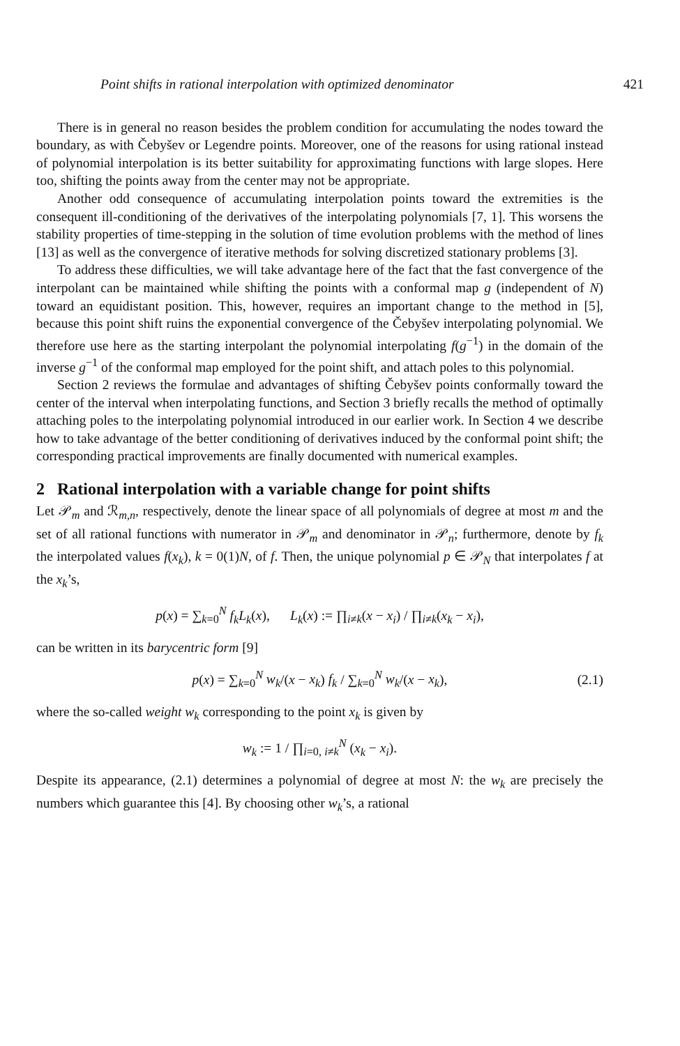Point shifts in rational interpolation with optimized denominator 421
There is in general no reason besides the problem condition for accumulating the nodes toward the boundary, as with Čebyšev or Legendre points. Moreover, one of the reasons for using rational instead of polynomial interpolation is its better suitability for approximating functions with large slopes. Here too, shifting the points away from the center may not be appropriate.
Another odd consequence of accumulating interpolation points toward the extremities is the consequent ill-conditioning of the derivatives of the interpolating polynomials [7, 1]. This worsens the stability properties of time-stepping in the solution of time evolution problems with the method of lines [13] as well as the convergence of iterative methods for solving discretized stationary problems [3].
To address these difficulties, we will take advantage here of the fact that the fast convergence of the interpolant can be maintained while shifting the points with a conformal map g (independent of N) toward an equidistant position. This, however, requires an important change to the method in [5], because this point shift ruins the exponential convergence of the Čebyšev interpolating polynomial. We therefore use here as the starting interpolant the polynomial interpolating f(g<sup>−1</sup>) in the domain of the inverse g<sup>−1</sup> of the conformal map employed for the point shift, and attach poles to this polynomial.
Section 2 reviews the formulae and advantages of shifting Čebyšev points conformally toward the center of the interval when interpolating functions, and Section 3 briefly recalls the method of optimally attaching poles to the interpolating polynomial introduced in our earlier work. In Section 4 we describe how to take advantage of the better conditioning of derivatives induced by the conformal point shift; the corresponding practical improvements are finally documented with numerical examples.
2 Rational interpolation with a variable change for point shifts
Let 𝒫<sub>m</sub> and ℛ<sub>m,n</sub>, respectively, denote the linear space of all polynomials of degree at most m and the set of all rational functions with numerator in 𝒫<sub>m</sub> and denominator in 𝒫<sub>n</sub>; furthermore, denote by f<sub>k</sub> the interpolated values f(x<sub>k</sub>), k = 0(1)N, of f. Then, the unique polynomial p ∈ 𝒫<sub>N</sub> that interpolates f at the x<sub>k</sub>’s,
p(x) = ∑<sub>k=0</sub><sup>N</sup> f<sub>k</sub>L<sub>k</sub>(x), L<sub>k</sub>(x) := ∏<sub>i≠k</sub>(x − x<sub>i</sub>) / ∏<sub>i≠k</sub>(x<sub>k</sub> − x<sub>i</sub>),
can be written in its barycentric form [9]
p(x) = ∑<sub>k=0</sub><sup>N</sup> w<sub>k</sub>/(x − x<sub>k</sub>) f<sub>k</sub> / ∑<sub>k=0</sub><sup>N</sup> w<sub>k</sub>/(x − x<sub>k</sub>), (2.1)
where the so-called weight w<sub>k</sub> corresponding to the point x<sub>k</sub> is given by
w<sub>k</sub> := 1 / ∏<sub>i=0, i≠k</sub><sup>N</sup> (x<sub>k</sub> − x<sub>i</sub>).
Despite its appearance, (2.1) determines a polynomial of degree at most N: the w<sub>k</sub> are precisely the numbers which guarantee this [4]. By choosing other w<sub>k</sub>’s, a rational